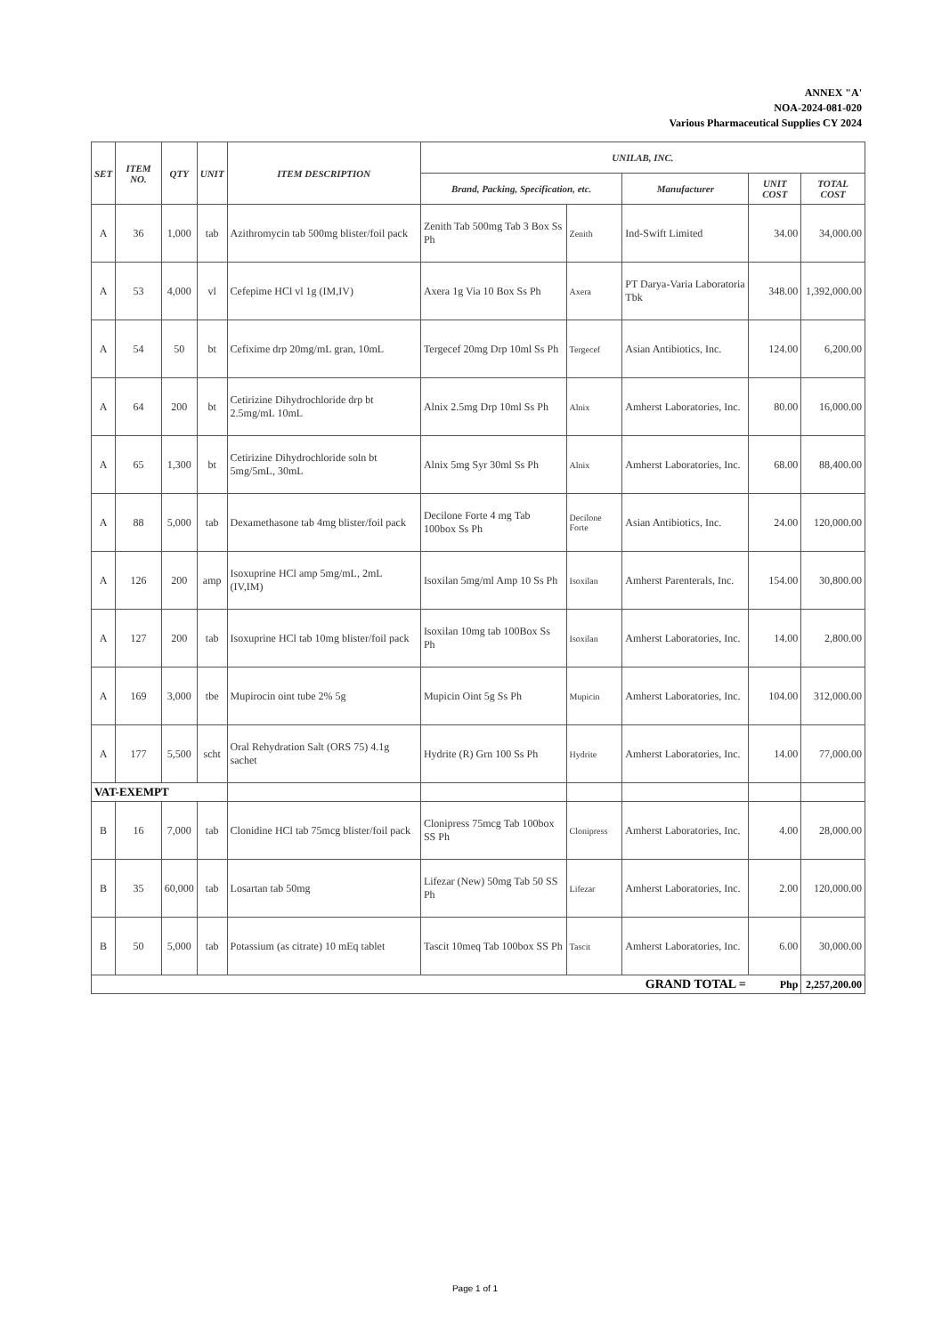ANNEX "A'
NOA-2024-081-020
Various Pharmaceutical Supplies CY 2024
| SET | ITEM NO. | QTY | UNIT | ITEM DESCRIPTION | UNILAB, INC. | | | | |
| --- | --- | --- | --- | --- | --- | --- | --- | --- | --- |
| | | | | | Brand, Packing, Specification, etc. | | Manufacturer | UNIT COST | TOTAL COST |
| A | 36 | 1,000 | tab | Azithromycin tab 500mg blister/foil pack | Zenith Tab 500mg Tab 3 Box Ss Ph | Zenith | Ind-Swift Limited | 34.00 | 34,000.00 |
| A | 53 | 4,000 | vl | Cefepime HCl vl 1g (IM,IV) | Axera 1g Via 10 Box Ss Ph | Axera | PT Darya-Varia Laboratoria Tbk | 348.00 | 1,392,000.00 |
| A | 54 | 50 | bt | Cefixime drp 20mg/mL gran, 10mL | Tergecef 20mg Drp 10ml Ss Ph | Tergecef | Asian Antibiotics, Inc. | 124.00 | 6,200.00 |
| A | 64 | 200 | bt | Cetirizine Dihydrochloride drp bt 2.5mg/mL 10mL | Alnix 2.5mg Drp 10ml Ss Ph | Alnix | Amherst Laboratories, Inc. | 80.00 | 16,000.00 |
| A | 65 | 1,300 | bt | Cetirizine Dihydrochloride soln bt 5mg/5mL, 30mL | Alnix 5mg Syr 30ml Ss Ph | Alnix | Amherst Laboratories, Inc. | 68.00 | 88,400.00 |
| A | 88 | 5,000 | tab | Dexamethasone tab 4mg blister/foil pack | Decilone Forte 4 mg Tab 100box Ss Ph | Decilone Forte | Asian Antibiotics, Inc. | 24.00 | 120,000.00 |
| A | 126 | 200 | amp | Isoxuprine HCl amp 5mg/mL, 2mL (IV,IM) | Isoxilan 5mg/ml Amp 10 Ss Ph | Isoxilan | Amherst Parenterals, Inc. | 154.00 | 30,800.00 |
| A | 127 | 200 | tab | Isoxuprine HCl tab 10mg blister/foil pack | Isoxilan 10mg tab 100Box Ss Ph | Isoxilan | Amherst Laboratories, Inc. | 14.00 | 2,800.00 |
| A | 169 | 3,000 | tbe | Mupirocin oint tube 2% 5g | Mupicin Oint 5g Ss Ph | Mupicin | Amherst Laboratories, Inc. | 104.00 | 312,000.00 |
| A | 177 | 5,500 | scht | Oral Rehydration Salt (ORS 75) 4.1g sachet | Hydrite (R) Grn 100 Ss Ph | Hydrite | Amherst Laboratories, Inc. | 14.00 | 77,000.00 |
| VAT-EXEMPT | | | | | | | | | |
| B | 16 | 7,000 | tab | Clonidine HCl tab 75mcg blister/foil pack | Clonipress 75mcg Tab 100box SS Ph | Clonipress | Amherst Laboratories, Inc. | 4.00 | 28,000.00 |
| B | 35 | 60,000 | tab | Losartan tab 50mg | Lifezar (New) 50mg Tab 50 SS Ph | Lifezar | Amherst Laboratories, Inc. | 2.00 | 120,000.00 |
| B | 50 | 5,000 | tab | Potassium (as citrate) 10 mEq tablet | Tascit 10meq Tab 100box SS Ph | Tascit | Amherst Laboratories, Inc. | 6.00 | 30,000.00 |
| GRAND TOTAL = | | | | | | | | Php | 2,257,200.00 |
Page 1 of 1